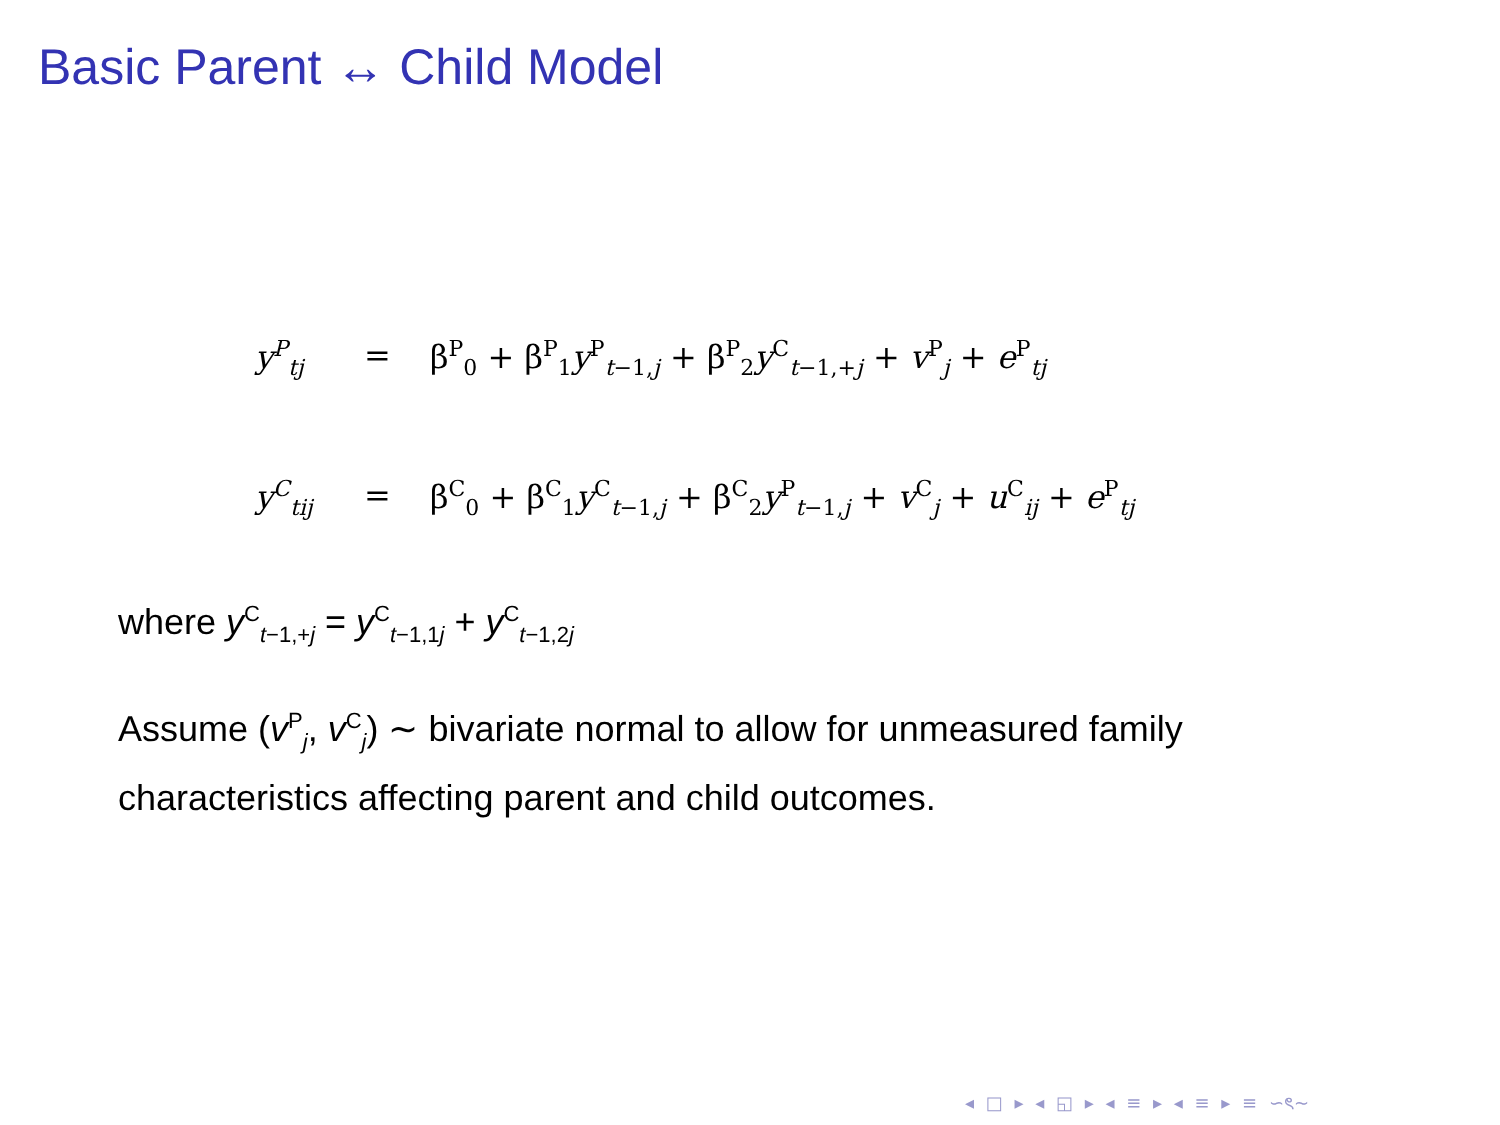Basic Parent ↔ Child Model
y<sup>P</sup><sub>tj</sub> = β<sup>P</sup><sub>0</sub> + β<sup>P</sup><sub>1</sub>y<sup>P</sup><sub>t−1,j</sub> + β<sup>P</sup><sub>2</sub>y<sup>C</sup><sub>t−1,+j</sub> + v<sup>P</sup><sub>j</sub> + e<sup>P</sup><sub>tj</sub>
y<sup>C</sup><sub>tij</sub> = β<sup>C</sup><sub>0</sub> + β<sup>C</sup><sub>1</sub>y<sup>C</sup><sub>t−1,j</sub> + β<sup>C</sup><sub>2</sub>y<sup>P</sup><sub>t−1,j</sub> + v<sup>C</sup><sub>j</sub> + u<sup>C</sup><sub>ij</sub> + e<sup>P</sup><sub>tj</sub>
where y<sup>C</sup><sub>t−1,+j</sub> = y<sup>C</sup><sub>t−1,1j</sub> + y<sup>C</sup><sub>t−1,2j</sub>
Assume (v<sup>P</sup><sub>j</sub>, v<sup>C</sup><sub>j</sub>) ∼ bivariate normal to allow for unmeasured family characteristics affecting parent and child outcomes.
◂ □ ▸ ◂ ◱ ▸ ◂ ≡ ▸ ◂ ≡ ▸ ≡ ∽ৎ∼